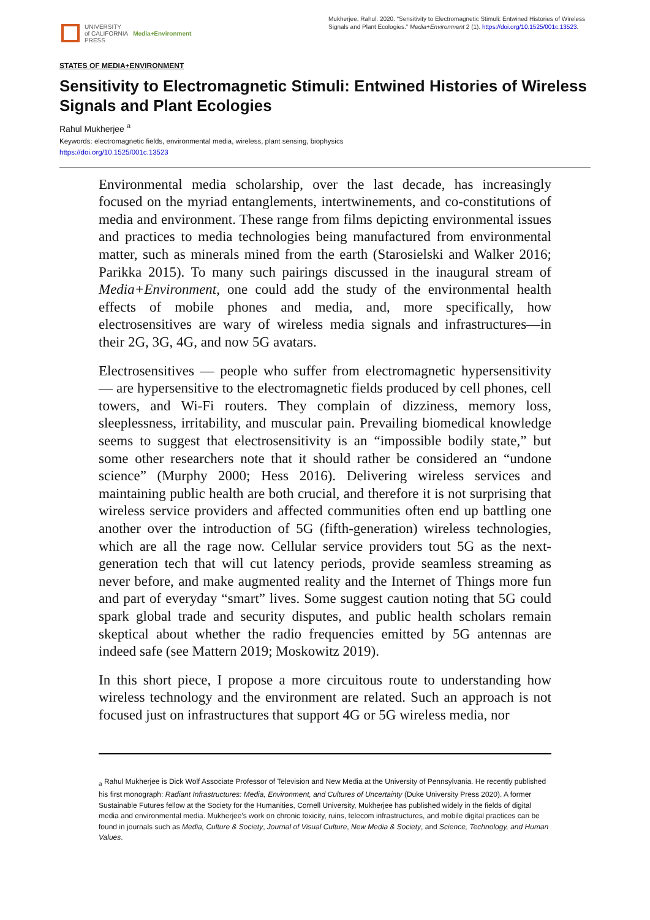UNIVERSITY
of CALIFORNIA
PRESS
Media+Environment
Mukherjee, Rahul. 2020. “Sensitivity to Electromagnetic Stimuli: Entwined Histories of Wireless Signals and Plant Ecologies.” Media+Environment 2 (1). https://doi.org/10.1525/001c.13523.
STATES OF MEDIA+ENVIRONMENT
Sensitivity to Electromagnetic Stimuli: Entwined Histories of Wireless Signals and Plant Ecologies
Rahul Mukherjee <sup>a</sup>
Keywords: electromagnetic fields, environmental media, wireless, plant sensing, biophysics
https://doi.org/10.1525/001c.13523
Environmental media scholarship, over the last decade, has increasingly focused on the myriad entanglements, intertwinements, and co-constitutions of media and environment. These range from films depicting environmental issues and practices to media technologies being manufactured from environmental matter, such as minerals mined from the earth (Starosielski and Walker 2016; Parikka 2015). To many such pairings discussed in the inaugural stream of Media+Environment, one could add the study of the environmental health effects of mobile phones and media, and, more specifically, how electrosensitives are wary of wireless media signals and infrastructures—in their 2G, 3G, 4G, and now 5G avatars.
Electrosensitives — people who suffer from electromagnetic hypersensitivity — are hypersensitive to the electromagnetic fields produced by cell phones, cell towers, and Wi-Fi routers. They complain of dizziness, memory loss, sleeplessness, irritability, and muscular pain. Prevailing biomedical knowledge seems to suggest that electrosensitivity is an “impossible bodily state,” but some other researchers note that it should rather be considered an “undone science” (Murphy 2000; Hess 2016). Delivering wireless services and maintaining public health are both crucial, and therefore it is not surprising that wireless service providers and affected communities often end up battling one another over the introduction of 5G (fifth-generation) wireless technologies, which are all the rage now. Cellular service providers tout 5G as the next-generation tech that will cut latency periods, provide seamless streaming as never before, and make augmented reality and the Internet of Things more fun and part of everyday “smart” lives. Some suggest caution noting that 5G could spark global trade and security disputes, and public health scholars remain skeptical about whether the radio frequencies emitted by 5G antennas are indeed safe (see Mattern 2019; Moskowitz 2019).
In this short piece, I propose a more circuitous route to understanding how wireless technology and the environment are related. Such an approach is not focused just on infrastructures that support 4G or 5G wireless media, nor
<sub>a</sub> Rahul Mukherjee is Dick Wolf Associate Professor of Television and New Media at the University of Pennsylvania. He recently published his first monograph: Radiant Infrastructures: Media, Environment, and Cultures of Uncertainty (Duke University Press 2020). A former Sustainable Futures fellow at the Society for the Humanities, Cornell University, Mukherjee has published widely in the fields of digital media and environmental media. Mukherjee's work on chronic toxicity, ruins, telecom infrastructures, and mobile digital practices can be found in journals such as Media, Culture & Society, Journal of Visual Culture, New Media & Society, and Science, Technology, and Human Values.